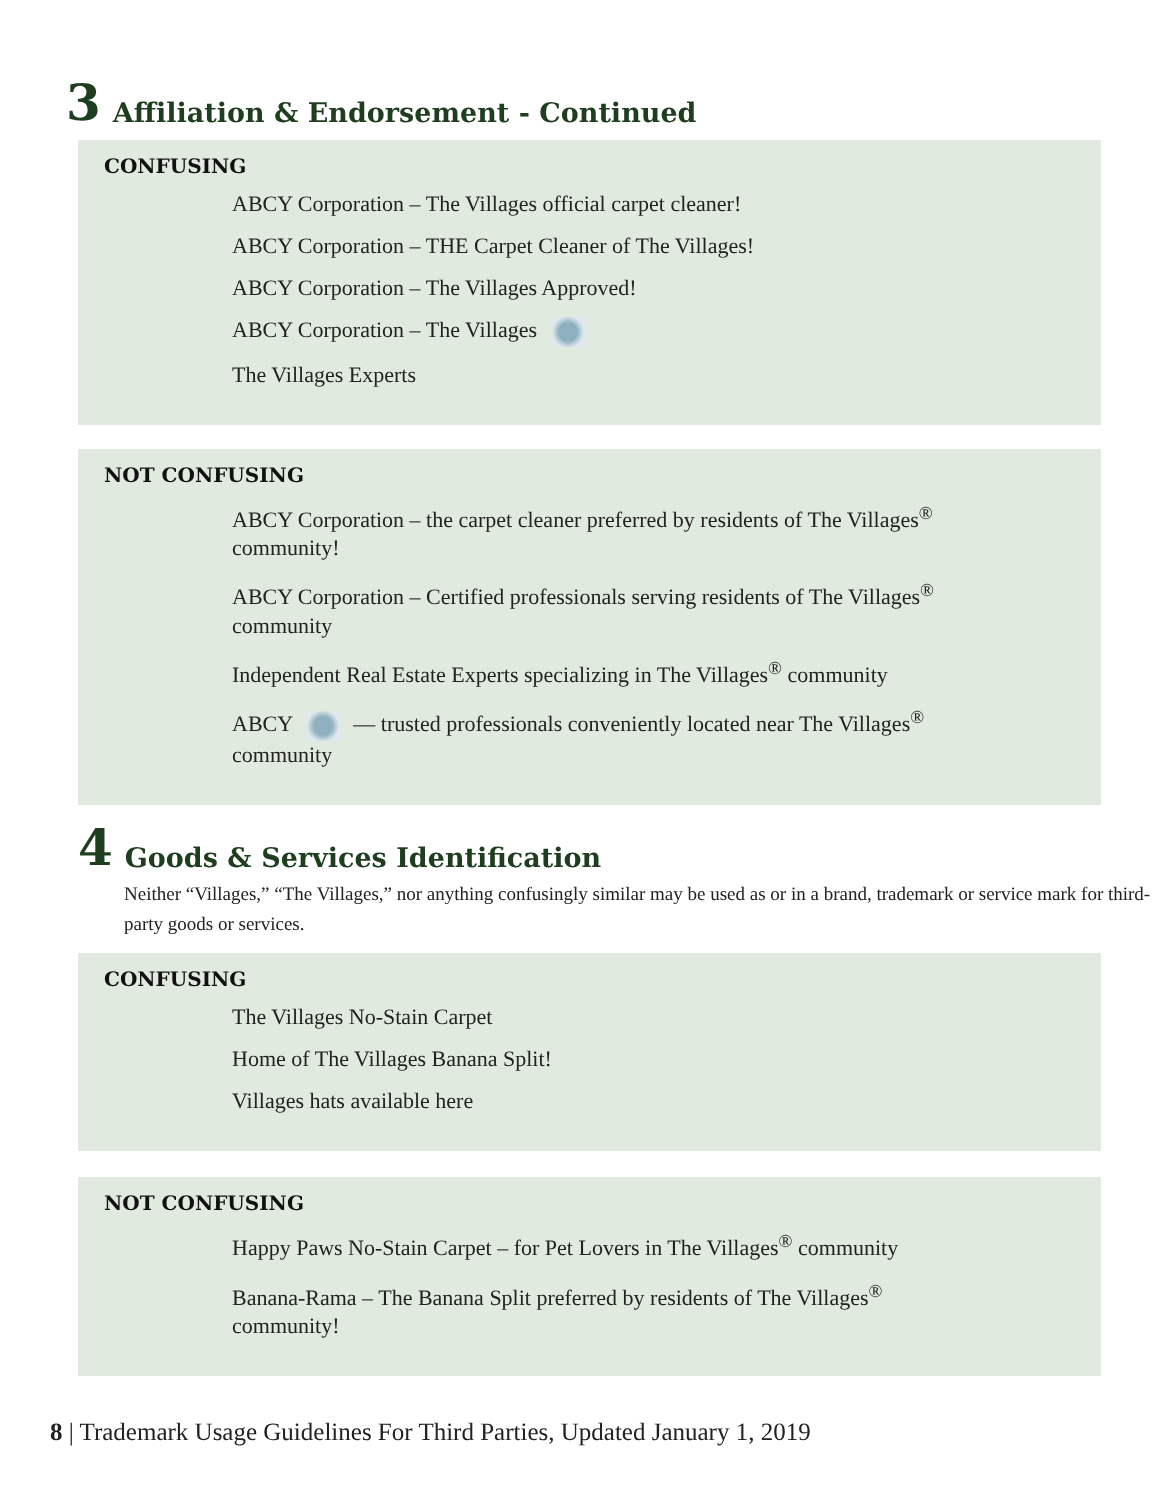3 Affiliation & Endorsement - Continued
CONFUSING
ABCY Corporation – The Villages official carpet cleaner!
ABCY Corporation – THE Carpet Cleaner of The Villages!
ABCY Corporation – The Villages Approved!
ABCY Corporation – The Villages
The Villages Experts
NOT CONFUSING
ABCY Corporation – the carpet cleaner preferred by residents of The Villages<sup>®</sup> community!
ABCY Corporation – Certified professionals serving residents of The Villages<sup>®</sup> community
Independent Real Estate Experts specializing in The Villages<sup>®</sup> community
ABCY — trusted professionals conveniently located near The Villages<sup>®</sup> community
4 Goods & Services Identification
Neither “Villages,” “The Villages,” nor anything confusingly similar may be used as or in a brand, trademark or service mark for third-party goods or services.
CONFUSING
The Villages No-Stain Carpet
Home of The Villages Banana Split!
Villages hats available here
NOT CONFUSING
Happy Paws No-Stain Carpet – for Pet Lovers in The Villages<sup>®</sup> community
Banana-Rama – The Banana Split preferred by residents of The Villages<sup>®</sup> community!
8 | Trademark Usage Guidelines For Third Parties, Updated January 1, 2019